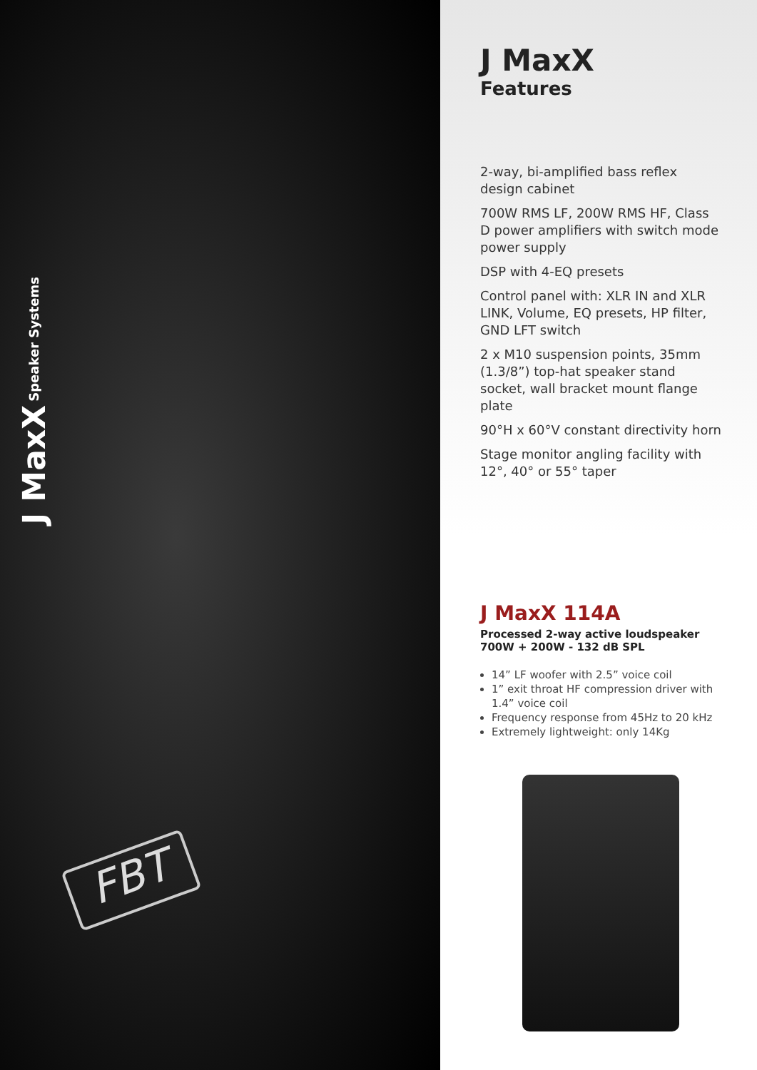FBT
J MaxX Speaker Systems
J MaxX
Features
2-way, bi-amplified bass reflex design cabinet
700W RMS LF, 200W RMS HF, Class D power amplifiers with switch mode power supply
DSP with 4-EQ presets
Control panel with: XLR IN and XLR LINK, Volume, EQ presets, HP filter, GND LFT switch
2 x M10 suspension points, 35mm (1.3/8”) top-hat speaker stand socket, wall bracket mount flange plate
90°H x 60°V constant directivity horn
Stage monitor angling facility with 12°, 40° or 55° taper
J MaxX 114A
Processed 2-way active loudspeaker
700W + 200W - 132 dB SPL
14” LF woofer with 2.5” voice coil
1” exit throat HF compression driver with 1.4” voice coil
Frequency response from 45Hz to 20 kHz
Extremely lightweight: only 14Kg